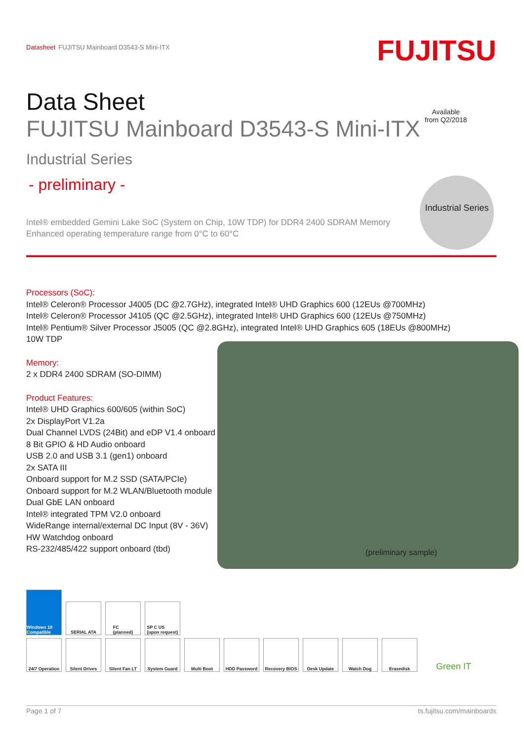Datasheet FUJITSU Mainboard D3543-S Mini-ITX
FUJITSU
Data Sheet
FUJITSU Mainboard D3543-S Mini-ITX
Industrial Series
- preliminary -
Intel® embedded Gemini Lake SoC (System on Chip, 10W TDP) for DDR4 2400 SDRAM Memory
Enhanced operating temperature range from 0°C to 60°C
Processors (SoC):
Intel® Celeron® Processor J4005 (DC @2.7GHz), integrated Intel® UHD Graphics 600 (12EUs @700MHz)
Intel® Celeron® Processor J4105 (QC @2.5GHz), integrated Intel® UHD Graphics 600 (12EUs @750MHz)
Intel® Pentium® Silver Processor J5005 (QC @2.8GHz), integrated Intel® UHD Graphics 605 (18EUs @800MHz)
10W TDP
Memory:
2 x DDR4 2400 SDRAM (SO-DIMM)
Product Features:
Intel® UHD Graphics 600/605 (within SoC)
2x DisplayPort V1.2a
Dual Channel LVDS (24Bit) and eDP V1.4 onboard
8 Bit GPIO & HD Audio onboard
USB 2.0 and USB 3.1 (gen1) onboard
2x SATA III
Onboard support for M.2 SSD (SATA/PCIe)
Onboard support for M.2 WLAN/Bluetooth module
Dual GbE LAN onboard
Intel® integrated TPM V2.0 onboard
WideRange internal/external DC Input (8V - 36V)
HW Watchdog onboard
RS-232/485/422 support onboard (tbd)
Available
from Q2/2018
Industrial Series
(preliminary sample)
Windows 10 Compatible
SERIAL ATA
FC
(planned)
SP C US
(upon request)
24/7 Operation
Silent Drives
Silent Fan LT
System Guard
Multi Boot
HDD Password
Recovery BIOS
Desk Update
Watch Dog
Erasedisk
Green IT
Page 1 of 7 ts.fujitsu.com/mainboards